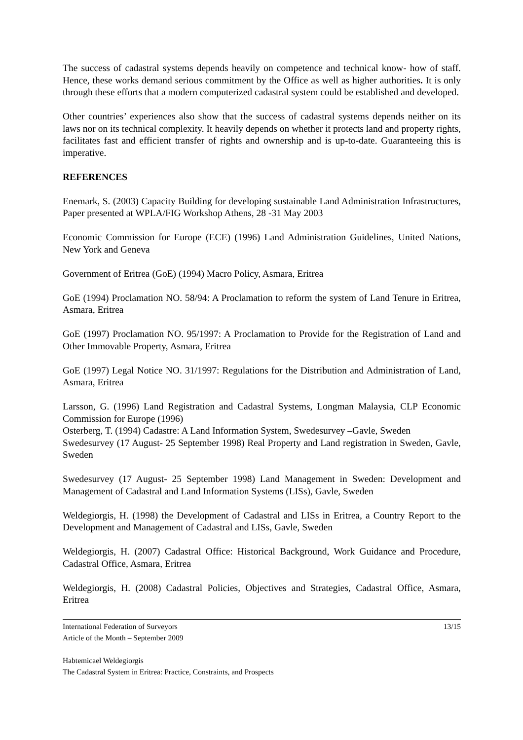The success of cadastral systems depends heavily on competence and technical know- how of staff. Hence, these works demand serious commitment by the Office as well as higher authorities. It is only through these efforts that a modern computerized cadastral system could be established and developed.
Other countries’ experiences also show that the success of cadastral systems depends neither on its laws nor on its technical complexity. It heavily depends on whether it protects land and property rights, facilitates fast and efficient transfer of rights and ownership and is up-to-date. Guaranteeing this is imperative.
REFERENCES
Enemark, S. (2003) Capacity Building for developing sustainable Land Administration Infrastructures, Paper presented at WPLA/FIG Workshop Athens, 28 -31 May 2003
Economic Commission for Europe (ECE) (1996) Land Administration Guidelines, United Nations, New York and Geneva
Government of Eritrea (GoE) (1994) Macro Policy, Asmara, Eritrea
GoE (1994) Proclamation NO. 58/94: A Proclamation to reform the system of Land Tenure in Eritrea, Asmara, Eritrea
GoE (1997) Proclamation NO. 95/1997: A Proclamation to Provide for the Registration of Land and Other Immovable Property, Asmara, Eritrea
GoE (1997) Legal Notice NO. 31/1997: Regulations for the Distribution and Administration of Land, Asmara, Eritrea
Larsson, G. (1996) Land Registration and Cadastral Systems, Longman Malaysia, CLP Economic Commission for Europe (1996)
Osterberg, T. (1994) Cadastre: A Land Information System, Swedesurvey –Gavle, Sweden
Swedesurvey (17 August- 25 September 1998) Real Property and Land registration in Sweden, Gavle, Sweden
Swedesurvey (17 August- 25 September 1998) Land Management in Sweden: Development and Management of Cadastral and Land Information Systems (LISs), Gavle, Sweden
Weldegiorgis, H. (1998) the Development of Cadastral and LISs in Eritrea, a Country Report to the Development and Management of Cadastral and LISs, Gavle, Sweden
Weldegiorgis, H. (2007) Cadastral Office: Historical Background, Work Guidance and Procedure, Cadastral Office, Asmara, Eritrea
Weldegiorgis, H. (2008) Cadastral Policies, Objectives and Strategies, Cadastral Office, Asmara, Eritrea
International Federation of Surveyors 13/15
Article of the Month – September 2009
Habtemicael Weldegiorgis
The Cadastral System in Eritrea: Practice, Constraints, and Prospects